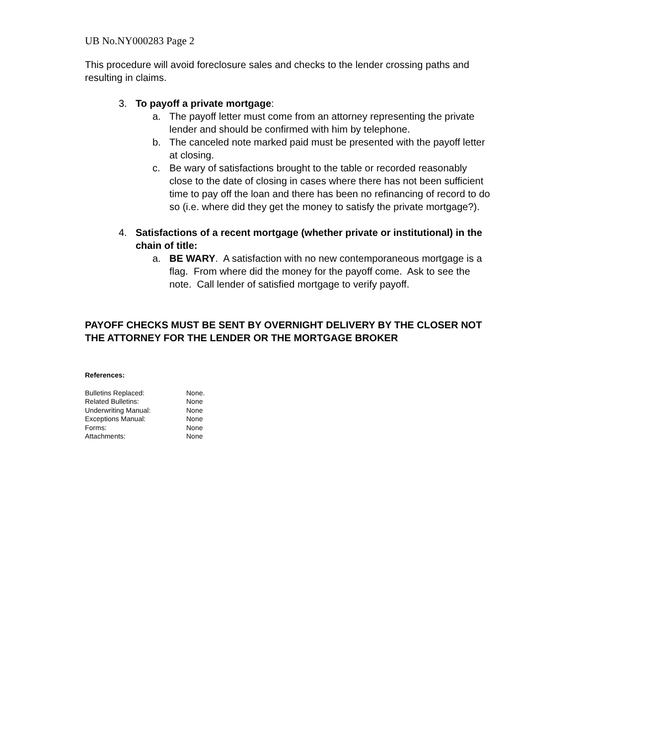UB No.NY000283 Page 2
This procedure will avoid foreclosure sales and checks to the lender crossing paths and resulting in claims.
3. To payoff a private mortgage:
a. The payoff letter must come from an attorney representing the private lender and should be confirmed with him by telephone.
b. The canceled note marked paid must be presented with the payoff letter at closing.
c. Be wary of satisfactions brought to the table or recorded reasonably close to the date of closing in cases where there has not been sufficient time to pay off the loan and there has been no refinancing of record to do so (i.e. where did they get the money to satisfy the private mortgage?).
4. Satisfactions of a recent mortgage (whether private or institutional) in the chain of title:
a. BE WARY. A satisfaction with no new contemporaneous mortgage is a flag. From where did the money for the payoff come. Ask to see the note. Call lender of satisfied mortgage to verify payoff.
PAYOFF CHECKS MUST BE SENT BY OVERNIGHT DELIVERY BY THE CLOSER NOT THE ATTORNEY FOR THE LENDER OR THE MORTGAGE BROKER
References:
| Bulletins Replaced: | None. |
| Related Bulletins: | None |
| Underwriting Manual: | None |
| Exceptions Manual: | None |
| Forms: | None |
| Attachments: | None |